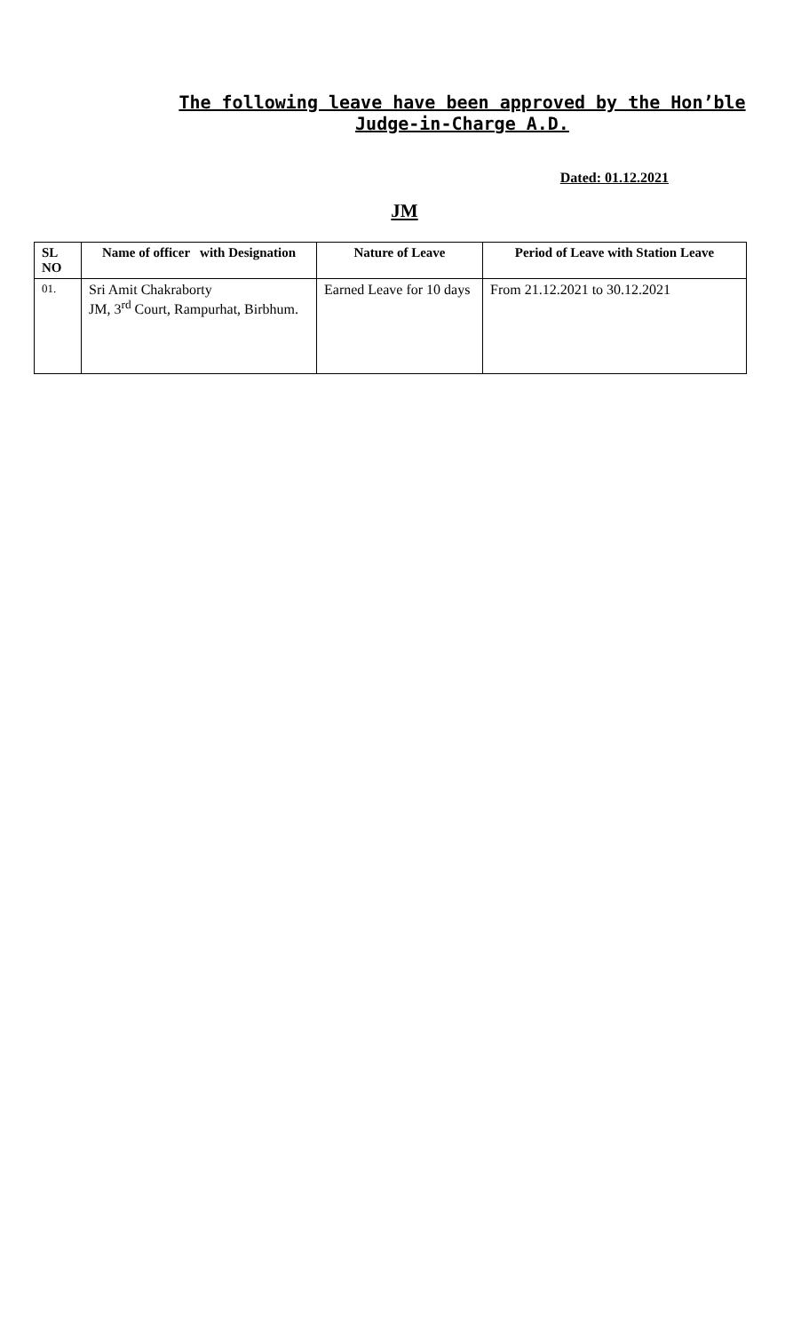The following leave have been approved by the Hon’ble Judge-in-Charge A.D.
Dated: 01.12.2021
JM
| SL NO | Name of officer with Designation | Nature of Leave | Period of Leave with Station Leave |
| --- | --- | --- | --- |
| 01. | Sri Amit Chakraborty JM, 3<sup>rd</sup> Court, Rampurhat, Birbhum. | Earned Leave for 10 days | From 21.12.2021 to 30.12.2021 |